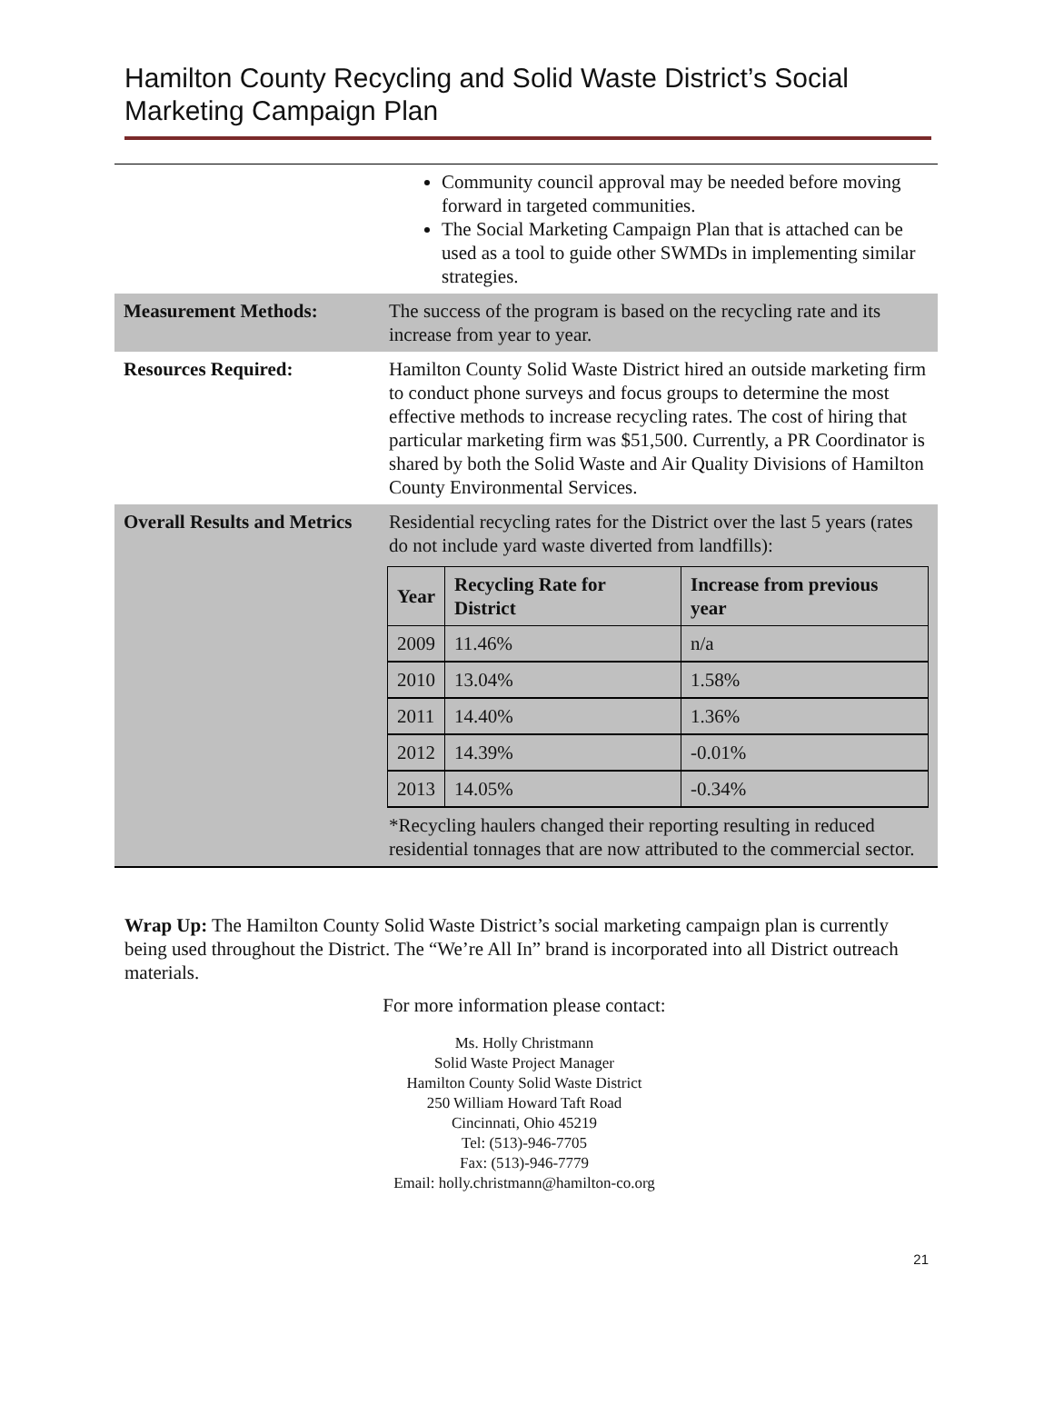Hamilton County Recycling and Solid Waste District’s Social Marketing Campaign Plan
| | Community council approval may be needed before moving forward in targeted communities. The Social Marketing Campaign Plan that is attached can be used as a tool to guide other SWMDs in implementing similar strategies. |
| Measurement Methods: | The success of the program is based on the recycling rate and its increase from year to year. |
| Resources Required: | Hamilton County Solid Waste District hired an outside marketing firm to conduct phone surveys and focus groups to determine the most effective methods to increase recycling rates. The cost of hiring that particular marketing firm was $51,500. Currently, a PR Coordinator is shared by both the Solid Waste and Air Quality Divisions of Hamilton County Environmental Services. |
| Overall Results and Metrics | Residential recycling rates for the District over the last 5 years (rates do not include yard waste diverted from landfills): / Year / Recycling Rate for District / Increase from previous year / / --- / --- / --- / / 2009 / 11.46% / n/a / / 2010 / 13.04% / 1.58% / / 2011 / 14.40% / 1.36% / / 2012 / 14.39% / -0.01% / / 2013 / 14.05% / -0.34% / *Recycling haulers changed their reporting resulting in reduced residential tonnages that are now attributed to the commercial sector. |
Wrap Up: The Hamilton County Solid Waste District’s social marketing campaign plan is currently being used throughout the District. The “We’re All In” brand is incorporated into all District outreach materials.
For more information please contact:
Ms. Holly Christmann
Solid Waste Project Manager
Hamilton County Solid Waste District
250 William Howard Taft Road
Cincinnati, Ohio 45219
Tel: (513)-946-7705
Fax: (513)-946-7779
Email: holly.christmann@hamilton-co.org
21